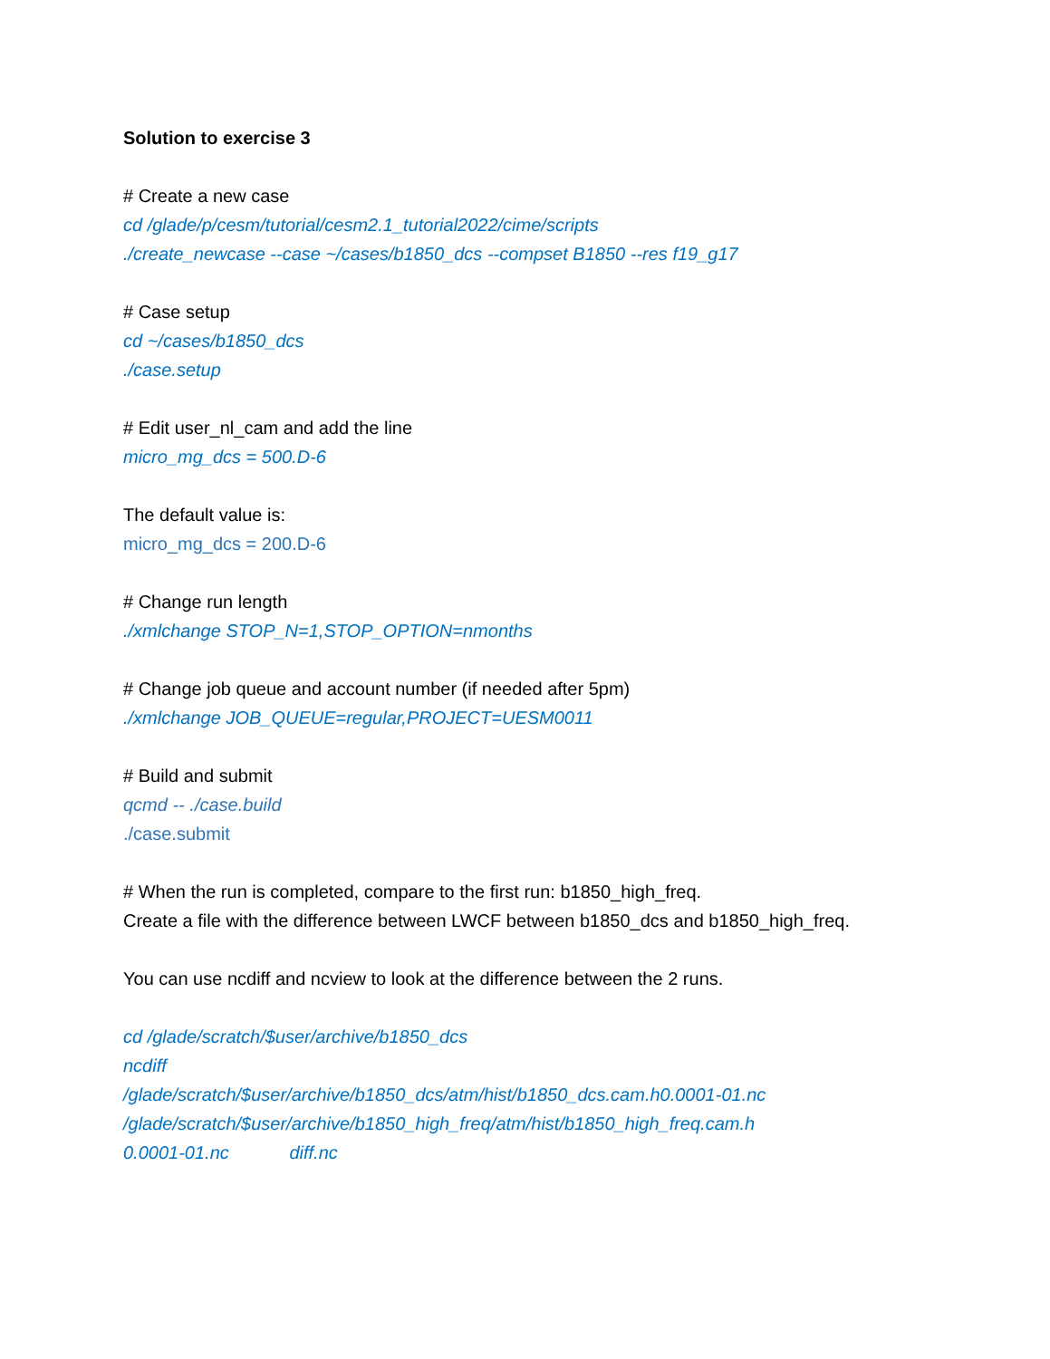Solution to exercise 3
# Create a new case
cd /glade/p/cesm/tutorial/cesm2.1_tutorial2022/cime/scripts
./create_newcase --case ~/cases/b1850_dcs --compset B1850 --res f19_g17
# Case setup
cd ~/cases/b1850_dcs
./case.setup
# Edit user_nl_cam and add the line
micro_mg_dcs = 500.D-6
The default value is:
micro_mg_dcs = 200.D-6
# Change run length
./xmlchange STOP_N=1,STOP_OPTION=nmonths
# Change job queue and account number (if needed after 5pm)
./xmlchange JOB_QUEUE=regular,PROJECT=UESM0011
# Build and submit
qcmd -- ./case.build
./case.submit
# When the run is completed, compare to the first run: b1850_high_freq.
Create a file with the difference between LWCF between b1850_dcs and b1850_high_freq.
You can use ncdiff and ncview to look at the difference between the 2 runs.
cd /glade/scratch/$user/archive/b1850_dcs
ncdiff
/glade/scratch/$user/archive/b1850_dcs/atm/hist/b1850_dcs.cam.h0.0001-01.nc
/glade/scratch/$user/archive/b1850_high_freq/atm/hist/b1850_high_freq.cam.h
0.0001-01.nc diff.nc